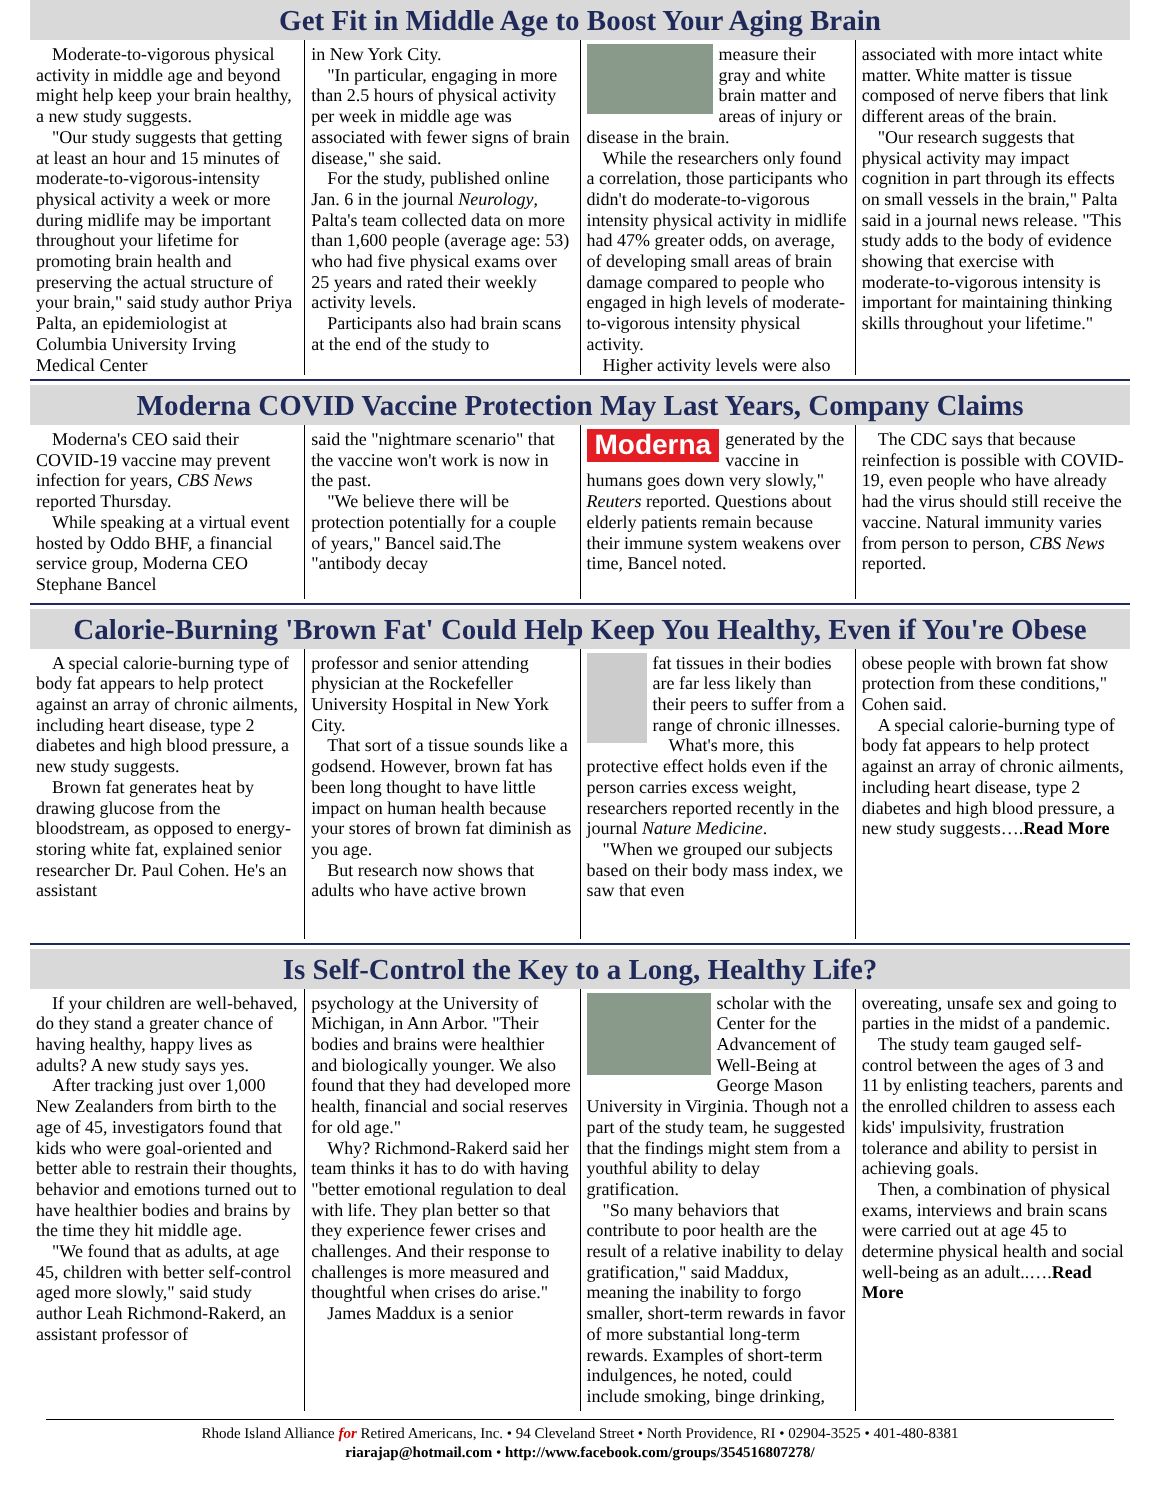Get Fit in Middle Age to Boost Your Aging Brain
Moderate-to-vigorous physical activity in middle age and beyond might help keep your brain healthy, a new study suggests.
"Our study suggests that getting at least an hour and 15 minutes of moderate-to-vigorous-intensity physical activity a week or more during midlife may be important throughout your lifetime for promoting brain health and preserving the actual structure of your brain," said study author Priya Palta, an epidemiologist at Columbia University Irving Medical Center
in New York City.
"In particular, engaging in more than 2.5 hours of physical activity per week in middle age was associated with fewer signs of brain disease," she said.
For the study, published online Jan. 6 in the journal Neurology, Palta's team collected data on more than 1,600 people (average age: 53) who had five physical exams over 25 years and rated their weekly activity levels.
Participants also had brain scans at the end of the study to
measure their gray and white brain matter and areas of injury or disease in the brain.
While the researchers only found a correlation, those participants who didn't do moderate-to-vigorous intensity physical activity in midlife had 47% greater odds, on average, of developing small areas of brain damage compared to people who engaged in high levels of moderate-to-vigorous intensity physical activity.
Higher activity levels were also
associated with more intact white matter. White matter is tissue composed of nerve fibers that link different areas of the brain.
"Our research suggests that physical activity may impact cognition in part through its effects on small vessels in the brain," Palta said in a journal news release. "This study adds to the body of evidence showing that exercise with moderate-to-vigorous intensity is important for maintaining thinking skills throughout your lifetime."
Moderna COVID Vaccine Protection May Last Years, Company Claims
Moderna's CEO said their COVID-19 vaccine may prevent infection for years, CBS News reported Thursday.
While speaking at a virtual event hosted by Oddo BHF, a financial service group, Moderna CEO Stephane Bancel
said the "nightmare scenario" that the vaccine won't work is now in the past.
"We believe there will be protection potentially for a couple of years," Bancel said.The "antibody decay
Moderna
generated by the vaccine in humans goes down very slowly," Reuters reported. Questions about elderly patients remain because their immune system weakens over time, Bancel noted.
The CDC says that because reinfection is possible with COVID-19, even people who have already had the virus should still receive the vaccine. Natural immunity varies from person to person, CBS News reported.
Calorie-Burning 'Brown Fat' Could Help Keep You Healthy, Even if You're Obese
A special calorie-burning type of body fat appears to help protect against an array of chronic ailments, including heart disease, type 2 diabetes and high blood pressure, a new study suggests.
Brown fat generates heat by drawing glucose from the bloodstream, as opposed to energy-storing white fat, explained senior researcher Dr. Paul Cohen. He's an assistant
professor and senior attending physician at the Rockefeller University Hospital in New York City.
That sort of a tissue sounds like a godsend. However, brown fat has been long thought to have little impact on human health because your stores of brown fat diminish as you age.
But research now shows that adults who have active brown
fat tissues in their bodies are far less likely than their peers to suffer from a range of chronic illnesses.
What's more, this protective effect holds even if the person carries excess weight, researchers reported recently in the journal Nature Medicine.
"When we grouped our subjects based on their body mass index, we saw that even
obese people with brown fat show protection from these conditions," Cohen said.
A special calorie-burning type of body fat appears to help protect against an array of chronic ailments, including heart disease, type 2 diabetes and high blood pressure, a new study suggests….Read More
Is Self-Control the Key to a Long, Healthy Life?
If your children are well-behaved, do they stand a greater chance of having healthy, happy lives as adults? A new study says yes.
After tracking just over 1,000 New Zealanders from birth to the age of 45, investigators found that kids who were goal-oriented and better able to restrain their thoughts, behavior and emotions turned out to have healthier bodies and brains by the time they hit middle age.
"We found that as adults, at age 45, children with better self-control aged more slowly," said study author Leah Richmond-Rakerd, an assistant professor of
psychology at the University of Michigan, in Ann Arbor. "Their bodies and brains were healthier and biologically younger. We also found that they had developed more health, financial and social reserves for old age."
Why? Richmond-Rakerd said her team thinks it has to do with having "better emotional regulation to deal with life. They plan better so that they experience fewer crises and challenges. And their response to challenges is more measured and thoughtful when crises do arise."
James Maddux is a senior
scholar with the Center for the Advancement of Well-Being at George Mason University in Virginia. Though not a part of the study team, he suggested that the findings might stem from a youthful ability to delay gratification.
"So many behaviors that contribute to poor health are the result of a relative inability to delay gratification," said Maddux, meaning the inability to forgo smaller, short-term rewards in favor of more substantial long-term rewards. Examples of short-term indulgences, he noted, could include smoking, binge drinking,
overeating, unsafe sex and going to parties in the midst of a pandemic.
The study team gauged self-control between the ages of 3 and 11 by enlisting teachers, parents and the enrolled children to assess each kids' impulsivity, frustration tolerance and ability to persist in achieving goals.
Then, a combination of physical exams, interviews and brain scans were carried out at age 45 to determine physical health and social well-being as an adult..….Read More
Rhode Island Alliance for Retired Americans, Inc. • 94 Cleveland Street • North Providence, RI • 02904-3525 • 401-480-8381
riarajap@hotmail.com • http://www.facebook.com/groups/354516807278/